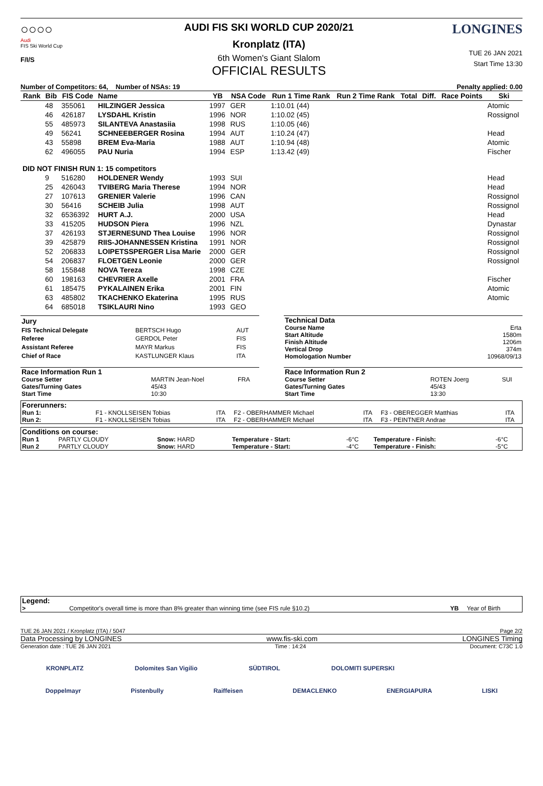○○○○
Audi
FIS Ski World Cup
F/I/S
AUDI FIS SKI WORLD CUP 2020/21
Kronplatz (ITA)
6th Women's Giant Slalom
OFFICIAL RESULTS
LONGINES
TUE 26 JAN 2021
Start Time 13:30
Number of Competitors: 64, Number of NSAs: 19 Penalty applied: 0.00
| Rank | Bib | FIS Code | Name | YB | NSA Code | Run 1 Time Rank | Run 2 Time Rank | Total | Diff. | Race Points | Ski |
| --- | --- | --- | --- | --- | --- | --- | --- | --- | --- | --- | --- |
| | 48 | 355061 | HILZINGER Jessica | 1997 | GER | 1:10.01 (44) | | | | | Atomic |
| | 46 | 426187 | LYSDAHL Kristin | 1996 | NOR | 1:10.02 (45) | | | | | Rossignol |
| | 55 | 485973 | SILANTEVA Anastasiia | 1998 | RUS | 1:10.05 (46) | | | | | |
| | 49 | 56241 | SCHNEEBERGER Rosina | 1994 | AUT | 1:10.24 (47) | | | | | Head |
| | 43 | 55898 | BREM Eva-Maria | 1988 | AUT | 1:10.94 (48) | | | | | Atomic |
| | 62 | 496055 | PAU Nuria | 1994 | ESP | 1:13.42 (49) | | | | | Fischer |
| DID NOT FINISH RUN 1: 15 competitors | | | | | | | | | | | |
| | 9 | 516280 | HOLDENER Wendy | 1993 | SUI | | | | | | Head |
| | 25 | 426043 | TVIBERG Maria Therese | 1994 | NOR | | | | | | Head |
| | 27 | 107613 | GRENIER Valerie | 1996 | CAN | | | | | | Rossignol |
| | 30 | 56416 | SCHEIB Julia | 1998 | AUT | | | | | | Rossignol |
| | 32 | 6536392 | HURT A.J. | 2000 | USA | | | | | | Head |
| | 33 | 415205 | HUDSON Piera | 1996 | NZL | | | | | | Dynastar |
| | 37 | 426193 | STJERNESUND Thea Louise | 1996 | NOR | | | | | | Rossignol |
| | 39 | 425879 | RIIS-JOHANNESSEN Kristina | 1991 | NOR | | | | | | Rossignol |
| | 52 | 206833 | LOIPETSSPERGER Lisa Marie | 2000 | GER | | | | | | Rossignol |
| | 54 | 206837 | FLOETGEN Leonie | 2000 | GER | | | | | | Rossignol |
| | 58 | 155848 | NOVA Tereza | 1998 | CZE | | | | | | |
| | 60 | 198163 | CHEVRIER Axelle | 2001 | FRA | | | | | | Fischer |
| | 61 | 185475 | PYKALAINEN Erika | 2001 | FIN | | | | | | Atomic |
| | 63 | 485802 | TKACHENKO Ekaterina | 1995 | RUS | | | | | | Atomic |
| | 64 | 685018 | TSIKLAURI Nino | 1993 | GEO | | | | | | |
| Jury | | |
| FIS Technical Delegate | BERTSCH Hugo | AUT |
| Referee | GERDOL Peter | FIS |
| Assistant Referee | MAYR Markus | FIS |
| Chief of Race | KASTLUNGER Klaus | ITA |
| Technical Data | |
| Course Name | Erta |
| Start Altitude | 1580m |
| Finish Altitude | 1206m |
| Vertical Drop | 374m |
| Homologation Number | 10968/09/13 |
| Race Information Run 1 | | |
| Course Setter | MARTIN Jean-Noel | FRA |
| Gates/Turning Gates | 45/43 | |
| Start Time | 10:30 | |
| Race Information Run 2 | | |
| Course Setter | ROTEN Joerg | SUI |
| Gates/Turning Gates | 45/43 | |
| Start Time | 13:30 | |
| Forerunners: | | | | | | |
| Run 1: | F1 - KNOLLSEISEN Tobias | ITA | F2 - OBERHAMMER Michael | ITA | F3 - OBEREGGER Matthias | ITA |
| Run 2: | F1 - KNOLLSEISEN Tobias | ITA | F2 - OBERHAMMER Michael | ITA | F3 - PEINTNER Andrae | ITA |
| Conditions on course: | | | | | | |
| Run 1 | PARTLY CLOUDY | Snow: HARD | Temperature - Start: | -6°C | Temperature - Finish: | -6°C |
| Run 2 | PARTLY CLOUDY | Snow: HARD | Temperature - Start: | -4°C | Temperature - Finish: | -5°C |
| Legend: | | | |
| > | Competitor's overall time is more than 8% greater than winning time (see FIS rule §10.2) | YB | Year of Birth |
TUE 26 JAN 2021 / Kronplatz (ITA) / 5047 Page 2/2
Data Processing by LONGINES www.fis-ski.com LONGINES Timing
Generation date : TUE 26 JAN 2021 Time : 14:24 Document: C73C 1.0
KRONPLATZ Dolomites San Vigilio SÜDTIROL DOLOMITI SUPERSKI
Doppelmayr Pistenbully Raiffeisen DEMACLENKO ENERGIAPURA LISKI